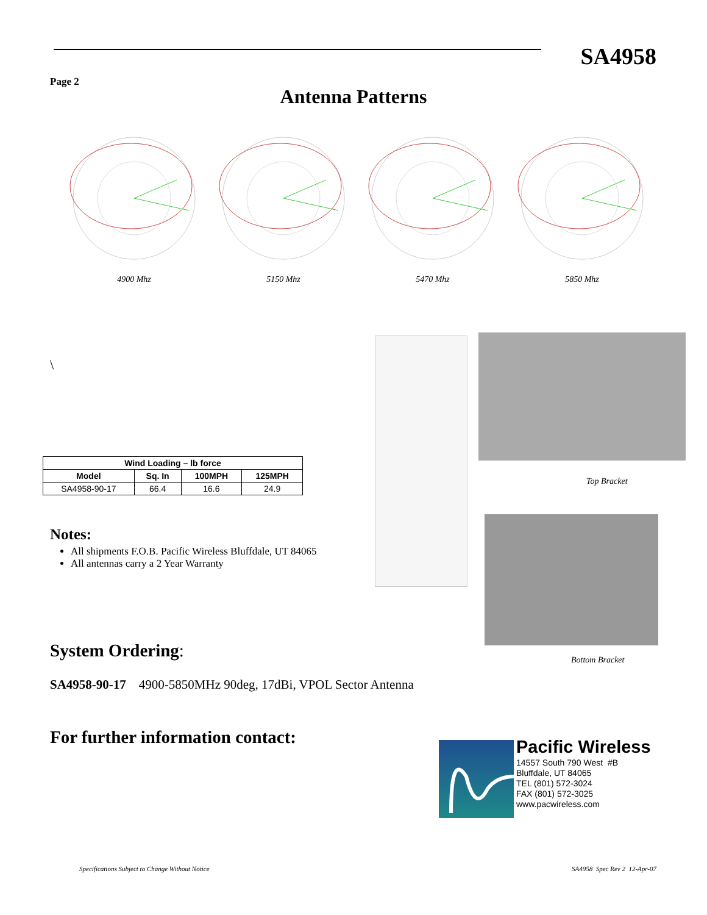Page 2 SA4958
Antenna Patterns
4900 Mhz 5150 Mhz 5470 Mhz 5850 Mhz
\
| Wind Loading – lb force | | | |
| --- | --- | --- | --- |
| Model | Sq. In | 100MPH | 125MPH |
| SA4958-90-17 | 66.4 | 16.6 | 24.9 |
Notes:
All shipments F.O.B. Pacific Wireless Bluffdale, UT 84065
All antennas carry a 2 Year Warranty
Top Bracket
Bottom Bracket
System Ordering:
SA4958-90-17 4900-5850MHz 90deg, 17dBi, VPOL Sector Antenna
For further information contact:
Pacific Wireless
14557 South 790 West #B
Bluffdale, UT 84065
TEL (801) 572-3024
FAX (801) 572-3025
www.pacwireless.com
Specifications Subject to Change Without Notice
SA4958 Spec Rev 2 12-Apr-07